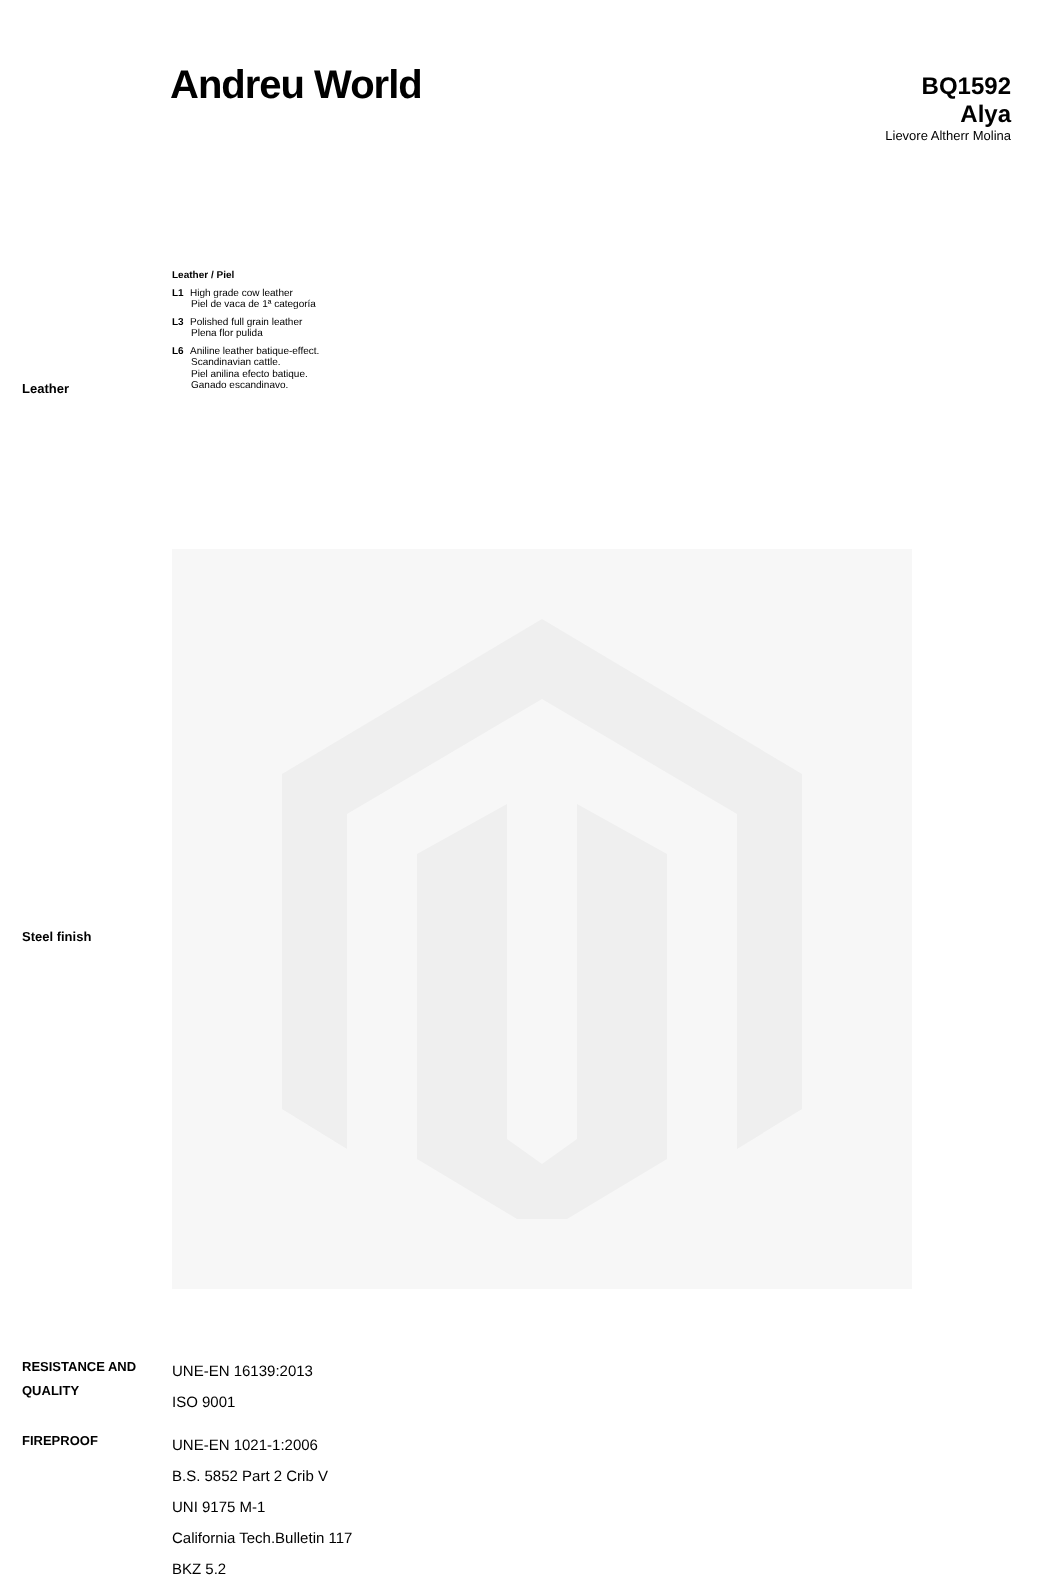Andreu World
BQ1592
Alya
Lievore Altherr Molina
Leather
Leather / Piel
L1 High grade cow leather
Piel de vaca de 1ª categoría
L3 Polished full grain leather
Plena flor pulida
L6 Aniline leather batique-effect.
Scandinavian cattle.
Piel anilina efecto batique.
Ganado escandinavo.
Steel finish
RESISTANCE AND QUALITY
UNE-EN 16139:2013
ISO 9001
FIREPROOF
UNE-EN 1021-1:2006
B.S. 5852 Part 2 Crib V
UNI 9175 M-1
California Tech.Bulletin 117
BKZ 5.2